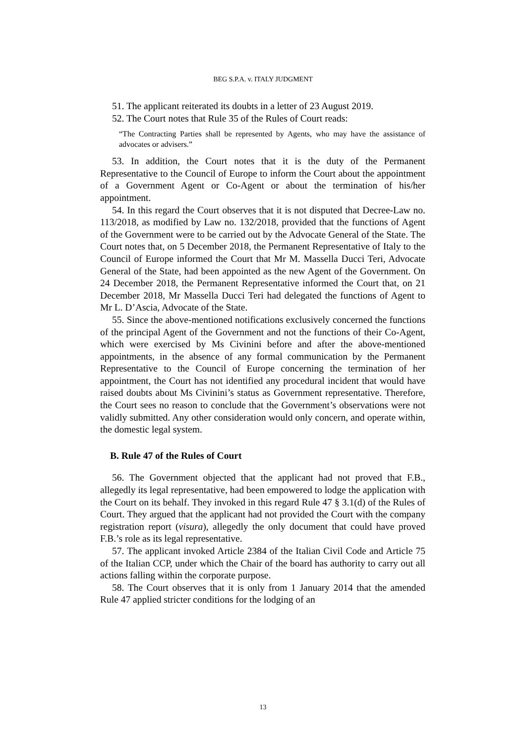BEG S.P.A. v. ITALY JUDGMENT
51. The applicant reiterated its doubts in a letter of 23 August 2019.
52. The Court notes that Rule 35 of the Rules of Court reads:
“The Contracting Parties shall be represented by Agents, who may have the assistance of advocates or advisers.”
53. In addition, the Court notes that it is the duty of the Permanent Representative to the Council of Europe to inform the Court about the appointment of a Government Agent or Co-Agent or about the termination of his/her appointment.
54. In this regard the Court observes that it is not disputed that Decree-Law no. 113/2018, as modified by Law no. 132/2018, provided that the functions of Agent of the Government were to be carried out by the Advocate General of the State. The Court notes that, on 5 December 2018, the Permanent Representative of Italy to the Council of Europe informed the Court that Mr M. Massella Ducci Teri, Advocate General of the State, had been appointed as the new Agent of the Government. On 24 December 2018, the Permanent Representative informed the Court that, on 21 December 2018, Mr Massella Ducci Teri had delegated the functions of Agent to Mr L. D’Ascia, Advocate of the State.
55. Since the above-mentioned notifications exclusively concerned the functions of the principal Agent of the Government and not the functions of their Co-Agent, which were exercised by Ms Civinini before and after the above-mentioned appointments, in the absence of any formal communication by the Permanent Representative to the Council of Europe concerning the termination of her appointment, the Court has not identified any procedural incident that would have raised doubts about Ms Civinini’s status as Government representative. Therefore, the Court sees no reason to conclude that the Government’s observations were not validly submitted. Any other consideration would only concern, and operate within, the domestic legal system.
B. Rule 47 of the Rules of Court
56. The Government objected that the applicant had not proved that F.B., allegedly its legal representative, had been empowered to lodge the application with the Court on its behalf. They invoked in this regard Rule 47 § 3.1(d) of the Rules of Court. They argued that the applicant had not provided the Court with the company registration report (visura), allegedly the only document that could have proved F.B.’s role as its legal representative.
57. The applicant invoked Article 2384 of the Italian Civil Code and Article 75 of the Italian CCP, under which the Chair of the board has authority to carry out all actions falling within the corporate purpose.
58. The Court observes that it is only from 1 January 2014 that the amended Rule 47 applied stricter conditions for the lodging of an
13